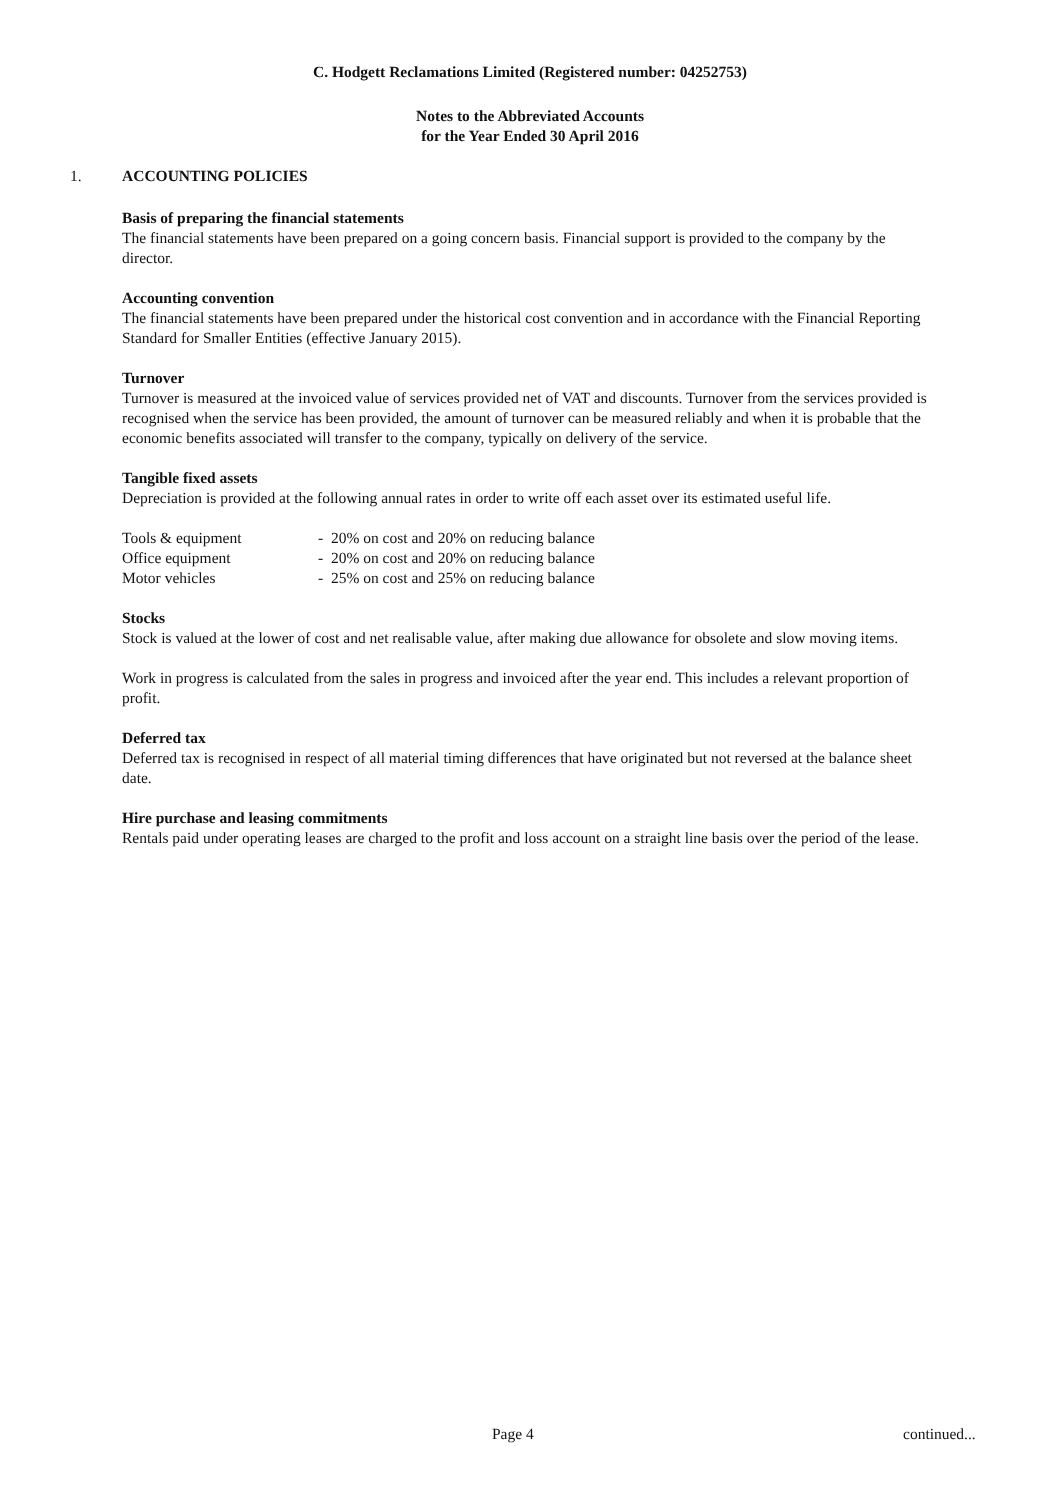C. Hodgett Reclamations Limited (Registered number: 04252753)
Notes to the Abbreviated Accounts
for the Year Ended 30 April 2016
1. ACCOUNTING POLICIES
Basis of preparing the financial statements
The financial statements have been prepared on a going concern basis. Financial support is provided to the company by the director.
Accounting convention
The financial statements have been prepared under the historical cost convention and in accordance with the Financial Reporting Standard for Smaller Entities (effective January 2015).
Turnover
Turnover is measured at the invoiced value of services provided net of VAT and discounts. Turnover from the services provided is recognised when the service has been provided, the amount of turnover can be measured reliably and when it is probable that the economic benefits associated will transfer to the company, typically on delivery of the service.
Tangible fixed assets
Depreciation is provided at the following annual rates in order to write off each asset over its estimated useful life.
| Tools & equipment | - 20% on cost and 20% on reducing balance |
| Office equipment | - 20% on cost and 20% on reducing balance |
| Motor vehicles | - 25% on cost and 25% on reducing balance |
Stocks
Stock is valued at the lower of cost and net realisable value, after making due allowance for obsolete and slow moving items.
Work in progress is calculated from the sales in progress and invoiced after the year end. This includes a relevant proportion of profit.
Deferred tax
Deferred tax is recognised in respect of all material timing differences that have originated but not reversed at the balance sheet date.
Hire purchase and leasing commitments
Rentals paid under operating leases are charged to the profit and loss account on a straight line basis over the period of the lease.
Page 4 continued...